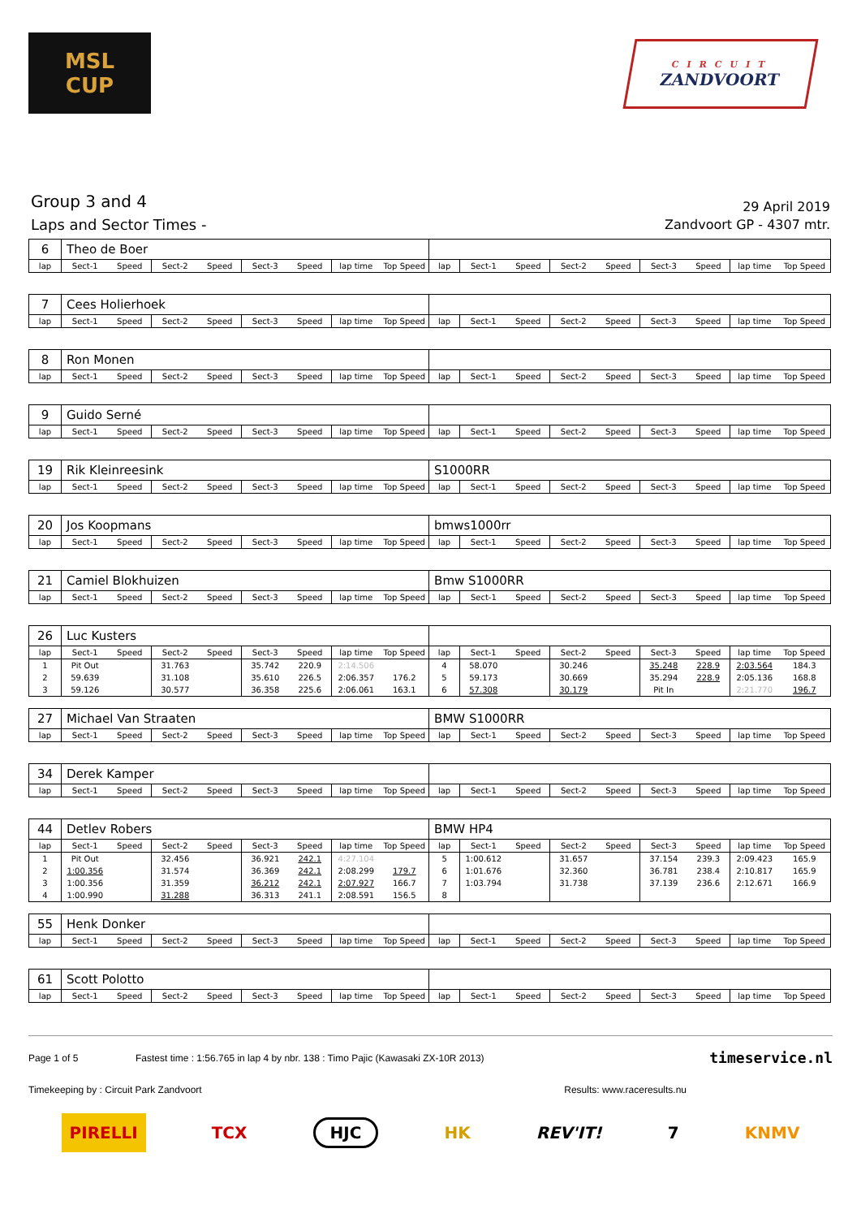MSL
CUP
CIRCUIT
ZANDVOORT
Group 3 and 4
Laps and Sector Times -
29 April 2019
Zandvoort GP - 4307 mtr.
| 6 | Theo de Boer | | | | | | | | | | | | | | | | |
| lap | Sect-1 | Speed | Sect-2 | Speed | Sect-3 | Speed | lap time | Top Speed | lap | Sect-1 | Speed | Sect-2 | Speed | Sect-3 | Speed | lap time | Top Speed |
| 7 | Cees Holierhoek | | | | | | | | | | | | | | | | |
| lap | Sect-1 | Speed | Sect-2 | Speed | Sect-3 | Speed | lap time | Top Speed | lap | Sect-1 | Speed | Sect-2 | Speed | Sect-3 | Speed | lap time | Top Speed |
| 8 | Ron Monen | | | | | | | | | | | | | | | | |
| lap | Sect-1 | Speed | Sect-2 | Speed | Sect-3 | Speed | lap time | Top Speed | lap | Sect-1 | Speed | Sect-2 | Speed | Sect-3 | Speed | lap time | Top Speed |
| 9 | Guido Serné | | | | | | | | | | | | | | | | |
| lap | Sect-1 | Speed | Sect-2 | Speed | Sect-3 | Speed | lap time | Top Speed | lap | Sect-1 | Speed | Sect-2 | Speed | Sect-3 | Speed | lap time | Top Speed |
| 19 | Rik Kleinreesink | | | | | | | | S1000RR | | | | | | | | |
| lap | Sect-1 | Speed | Sect-2 | Speed | Sect-3 | Speed | lap time | Top Speed | lap | Sect-1 | Speed | Sect-2 | Speed | Sect-3 | Speed | lap time | Top Speed |
| 20 | Jos Koopmans | | | | | | | | bmws1000rr | | | | | | | | |
| lap | Sect-1 | Speed | Sect-2 | Speed | Sect-3 | Speed | lap time | Top Speed | lap | Sect-1 | Speed | Sect-2 | Speed | Sect-3 | Speed | lap time | Top Speed |
| 21 | Camiel Blokhuizen | | | | | | | | Bmw S1000RR | | | | | | | | |
| lap | Sect-1 | Speed | Sect-2 | Speed | Sect-3 | Speed | lap time | Top Speed | lap | Sect-1 | Speed | Sect-2 | Speed | Sect-3 | Speed | lap time | Top Speed |
| 26 | Luc Kusters | | | | | | | | | | | | | | | | |
| lap | Sect-1 | Speed | Sect-2 | Speed | Sect-3 | Speed | lap time | Top Speed | lap | Sect-1 | Speed | Sect-2 | Speed | Sect-3 | Speed | lap time | Top Speed |
| 1 | Pit Out | | 31.763 | | 35.742 | 220.9 | 2:14.506 | | 4 | 58.070 | | 30.246 | | 35.248 | 228.9 | 2:03.564 | 184.3 |
| 2 | 59.639 | | 31.108 | | 35.610 | 226.5 | 2:06.357 | 176.2 | 5 | 59.173 | | 30.669 | | 35.294 | 228.9 | 2:05.136 | 168.8 |
| 3 | 59.126 | | 30.577 | | 36.358 | 225.6 | 2:06.061 | 163.1 | 6 | 57.308 | | 30.179 | | Pit In | | 2:21.770 | 196.7 |
| 27 | Michael Van Straaten | | | | | | | | BMW S1000RR | | | | | | | | |
| lap | Sect-1 | Speed | Sect-2 | Speed | Sect-3 | Speed | lap time | Top Speed | lap | Sect-1 | Speed | Sect-2 | Speed | Sect-3 | Speed | lap time | Top Speed |
| 34 | Derek Kamper | | | | | | | | | | | | | | | | |
| lap | Sect-1 | Speed | Sect-2 | Speed | Sect-3 | Speed | lap time | Top Speed | lap | Sect-1 | Speed | Sect-2 | Speed | Sect-3 | Speed | lap time | Top Speed |
| 44 | Detlev Robers | | | | | | | | BMW HP4 | | | | | | | | |
| lap | Sect-1 | Speed | Sect-2 | Speed | Sect-3 | Speed | lap time | Top Speed | lap | Sect-1 | Speed | Sect-2 | Speed | Sect-3 | Speed | lap time | Top Speed |
| 1 | Pit Out | | 32.456 | | 36.921 | 242.1 | 4:27.104 | | 5 | 1:00.612 | | 31.657 | | 37.154 | 239.3 | 2:09.423 | 165.9 |
| 2 | 1:00.356 | | 31.574 | | 36.369 | 242.1 | 2:08.299 | 179.7 | 6 | 1:01.676 | | 32.360 | | 36.781 | 238.4 | 2:10.817 | 165.9 |
| 3 | 1:00.356 | | 31.359 | | 36.212 | 242.1 | 2:07.927 | 166.7 | 7 | 1:03.794 | | 31.738 | | 37.139 | 236.6 | 2:12.671 | 166.9 |
| 4 | 1:00.990 | | 31.288 | | 36.313 | 241.1 | 2:08.591 | 156.5 | 8 | | | | | | | | |
| 55 | Henk Donker | | | | | | | | | | | | | | | | |
| lap | Sect-1 | Speed | Sect-2 | Speed | Sect-3 | Speed | lap time | Top Speed | lap | Sect-1 | Speed | Sect-2 | Speed | Sect-3 | Speed | lap time | Top Speed |
| 61 | Scott Polotto | | | | | | | | | | | | | | | | |
| lap | Sect-1 | Speed | Sect-2 | Speed | Sect-3 | Speed | lap time | Top Speed | lap | Sect-1 | Speed | Sect-2 | Speed | Sect-3 | Speed | lap time | Top Speed |
Page 1 of 5 Fastest time : 1:56.765 in lap 4 by nbr. 138 : Timo Pajic (Kawasaki ZX-10R 2013) timeservice.nl
Timekeeping by : Circuit Park Zandvoort Results: www.raceresults.nu
PIRELLI TCX HJC HK REV'IT! 7 KNMV